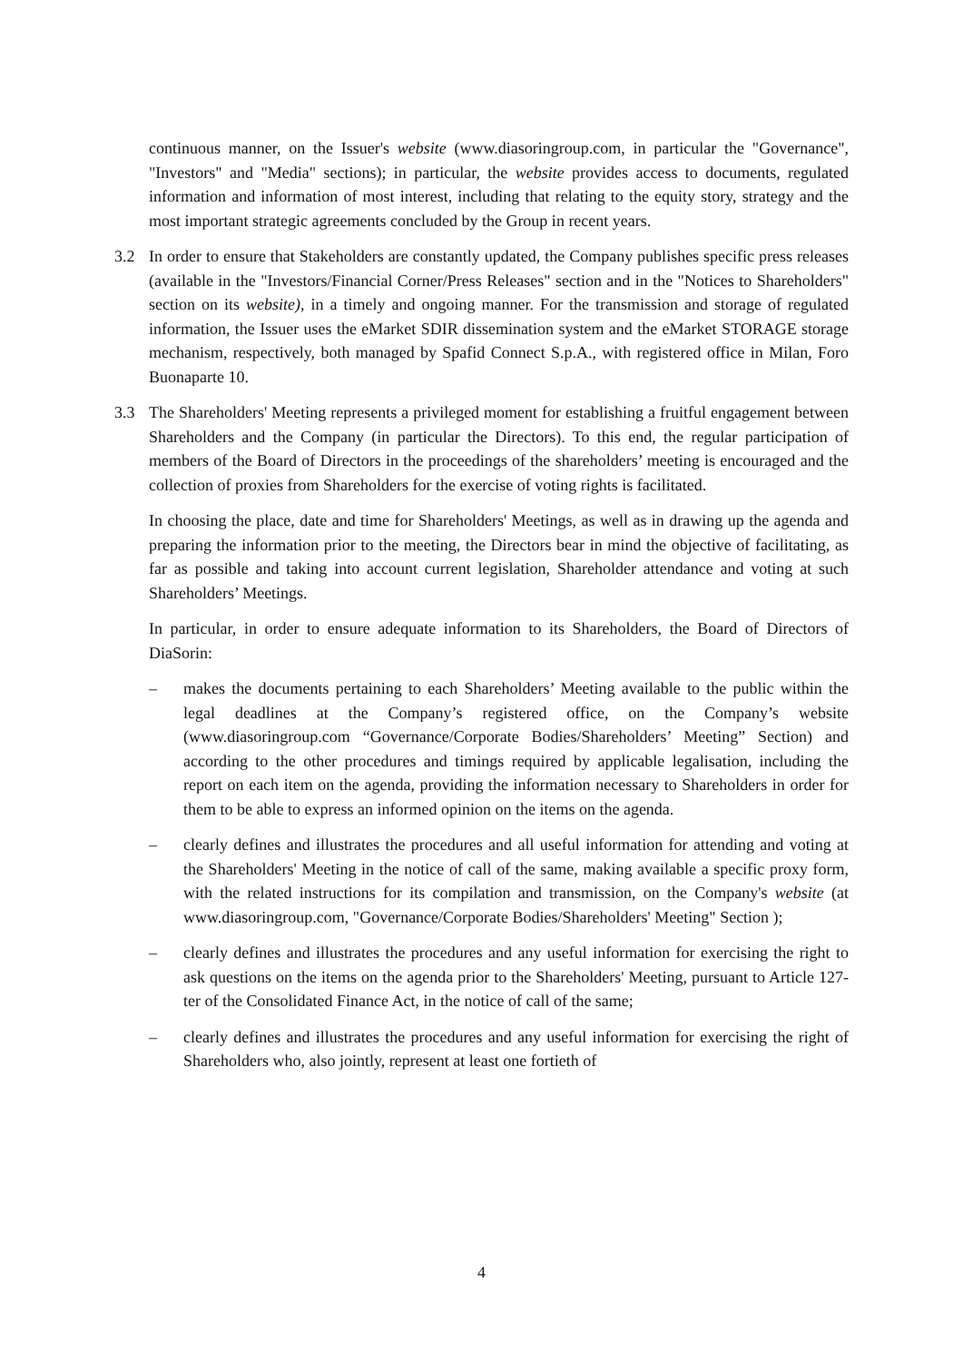continuous manner, on the Issuer's website (www.diasoringroup.com, in particular the "Governance", "Investors" and "Media" sections); in particular, the website provides access to documents, regulated information and information of most interest, including that relating to the equity story, strategy and the most important strategic agreements concluded by the Group in recent years.
3.2 In order to ensure that Stakeholders are constantly updated, the Company publishes specific press releases (available in the "Investors/Financial Corner/Press Releases" section and in the "Notices to Shareholders" section on its website), in a timely and ongoing manner. For the transmission and storage of regulated information, the Issuer uses the eMarket SDIR dissemination system and the eMarket STORAGE storage mechanism, respectively, both managed by Spafid Connect S.p.A., with registered office in Milan, Foro Buonaparte 10.
3.3 The Shareholders' Meeting represents a privileged moment for establishing a fruitful engagement between Shareholders and the Company (in particular the Directors). To this end, the regular participation of members of the Board of Directors in the proceedings of the shareholders’ meeting is encouraged and the collection of proxies from Shareholders for the exercise of voting rights is facilitated.
In choosing the place, date and time for Shareholders' Meetings, as well as in drawing up the agenda and preparing the information prior to the meeting, the Directors bear in mind the objective of facilitating, as far as possible and taking into account current legislation, Shareholder attendance and voting at such Shareholders’ Meetings.
In particular, in order to ensure adequate information to its Shareholders, the Board of Directors of DiaSorin:
– makes the documents pertaining to each Shareholders’ Meeting available to the public within the legal deadlines at the Company’s registered office, on the Company’s website (www.diasoringroup.com “Governance/Corporate Bodies/Shareholders’ Meeting” Section) and according to the other procedures and timings required by applicable legalisation, including the report on each item on the agenda, providing the information necessary to Shareholders in order for them to be able to express an informed opinion on the items on the agenda.
– clearly defines and illustrates the procedures and all useful information for attending and voting at the Shareholders' Meeting in the notice of call of the same, making available a specific proxy form, with the related instructions for its compilation and transmission, on the Company's website (at www.diasoringroup.com, "Governance/Corporate Bodies/Shareholders' Meeting" Section );
– clearly defines and illustrates the procedures and any useful information for exercising the right to ask questions on the items on the agenda prior to the Shareholders' Meeting, pursuant to Article 127-ter of the Consolidated Finance Act, in the notice of call of the same;
– clearly defines and illustrates the procedures and any useful information for exercising the right of Shareholders who, also jointly, represent at least one fortieth of
4